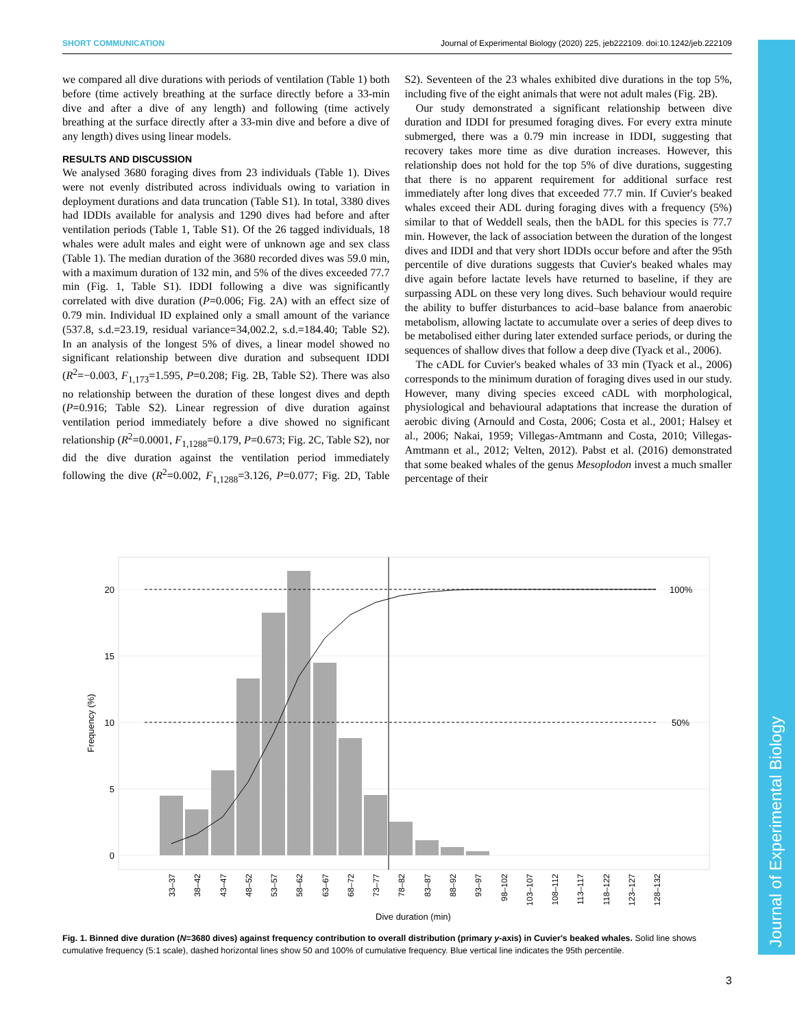SHORT COMMUNICATION Journal of Experimental Biology (2020) 225, jeb222109. doi:10.1242/jeb.222109
Journal of Experimental Biology
we compared all dive durations with periods of ventilation (Table 1) both before (time actively breathing at the surface directly before a 33-min dive and after a dive of any length) and following (time actively breathing at the surface directly after a 33-min dive and before a dive of any length) dives using linear models.
RESULTS AND DISCUSSION
We analysed 3680 foraging dives from 23 individuals (Table 1). Dives were not evenly distributed across individuals owing to variation in deployment durations and data truncation (Table S1). In total, 3380 dives had IDDIs available for analysis and 1290 dives had before and after ventilation periods (Table 1, Table S1). Of the 26 tagged individuals, 18 whales were adult males and eight were of unknown age and sex class (Table 1). The median duration of the 3680 recorded dives was 59.0 min, with a maximum duration of 132 min, and 5% of the dives exceeded 77.7 min (Fig. 1, Table S1). IDDI following a dive was significantly correlated with dive duration (P=0.006; Fig. 2A) with an effect size of 0.79 min. Individual ID explained only a small amount of the variance (537.8, s.d.=23.19, residual variance=34,002.2, s.d.=184.40; Table S2). In an analysis of the longest 5% of dives, a linear model showed no significant relationship between dive duration and subsequent IDDI (R<sup>2</sup>=−0.003, F<sub>1,173</sub>=1.595, P=0.208; Fig. 2B, Table S2). There was also no relationship between the duration of these longest dives and depth (P=0.916; Table S2). Linear regression of dive duration against ventilation period immediately before a dive showed no significant relationship (R<sup>2</sup>=0.0001, F<sub>1,1288</sub>=0.179, P=0.673; Fig. 2C, Table S2), nor did the dive duration against the ventilation period immediately following the dive (R<sup>2</sup>=0.002, F<sub>1,1288</sub>=3.126, P=0.077; Fig. 2D, Table S2). Seventeen of the 23 whales exhibited dive durations in the top 5%, including five of the eight animals that were not adult males (Fig. 2B).
Our study demonstrated a significant relationship between dive duration and IDDI for presumed foraging dives. For every extra minute submerged, there was a 0.79 min increase in IDDI, suggesting that recovery takes more time as dive duration increases. However, this relationship does not hold for the top 5% of dive durations, suggesting that there is no apparent requirement for additional surface rest immediately after long dives that exceeded 77.7 min. If Cuvier's beaked whales exceed their ADL during foraging dives with a frequency (5%) similar to that of Weddell seals, then the bADL for this species is 77.7 min. However, the lack of association between the duration of the longest dives and IDDI and that very short IDDIs occur before and after the 95th percentile of dive durations suggests that Cuvier's beaked whales may dive again before lactate levels have returned to baseline, if they are surpassing ADL on these very long dives. Such behaviour would require the ability to buffer disturbances to acid–base balance from anaerobic metabolism, allowing lactate to accumulate over a series of deep dives to be metabolised either during later extended surface periods, or during the sequences of shallow dives that follow a deep dive (Tyack et al., 2006).
The cADL for Cuvier's beaked whales of 33 min (Tyack et al., 2006) corresponds to the minimum duration of foraging dives used in our study. However, many diving species exceed cADL with morphological, physiological and behavioural adaptations that increase the duration of aerobic diving (Arnould and Costa, 2006; Costa et al., 2001; Halsey et al., 2006; Nakai, 1959; Villegas-Amtmann and Costa, 2010; Villegas-Amtmann et al., 2012; Velten, 2012). Pabst et al. (2016) demonstrated that some beaked whales of the genus Mesoplodon invest a much smaller percentage of their
20
15
10
5
0
100%
50%
Frequency (%)
33–37
38–42
43–47
48–52
53–57
58–62
63–67
68–72
73–77
78–82
83–87
88–92
93–97
98–102
103–107
108–112
113–117
118–122
123–127
128–132
Dive duration (min)
Fig. 1. Binned dive duration (N=3680 dives) against frequency contribution to overall distribution (primary y-axis) in Cuvier's beaked whales. Solid line shows cumulative frequency (5:1 scale), dashed horizontal lines show 50 and 100% of cumulative frequency. Blue vertical line indicates the 95th percentile.
3